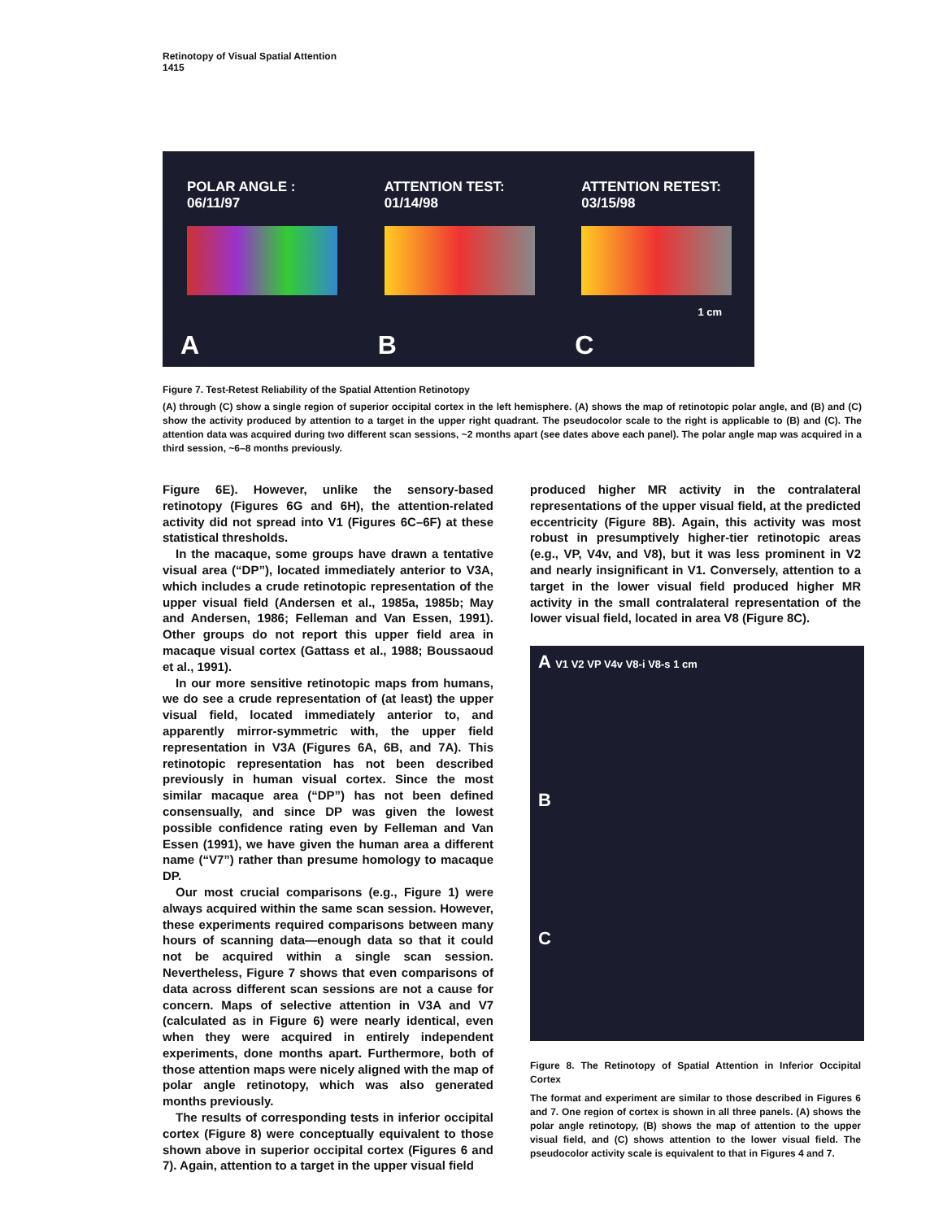Retinotopy of Visual Spatial Attention
1415
POLAR ANGLE :
06/11/97
A
ATTENTION TEST:
01/14/98
B
ATTENTION RETEST:
03/15/98
C
1 cm
Figure 7. Test-Retest Reliability of the Spatial Attention Retinotopy
(A) through (C) show a single region of superior occipital cortex in the left hemisphere. (A) shows the map of retinotopic polar angle, and (B) and (C) show the activity produced by attention to a target in the upper right quadrant. The pseudocolor scale to the right is applicable to (B) and (C). The attention data was acquired during two different scan sessions, ~2 months apart (see dates above each panel). The polar angle map was acquired in a third session, ~6–8 months previously.
Figure 6E). However, unlike the sensory-based retinotopy (Figures 6G and 6H), the attention-related activity did not spread into V1 (Figures 6C–6F) at these statistical thresholds.
In the macaque, some groups have drawn a tentative visual area (“DP”), located immediately anterior to V3A, which includes a crude retinotopic representation of the upper visual field (Andersen et al., 1985a, 1985b; May and Andersen, 1986; Felleman and Van Essen, 1991). Other groups do not report this upper field area in macaque visual cortex (Gattass et al., 1988; Boussaoud et al., 1991).
In our more sensitive retinotopic maps from humans, we do see a crude representation of (at least) the upper visual field, located immediately anterior to, and apparently mirror-symmetric with, the upper field representation in V3A (Figures 6A, 6B, and 7A). This retinotopic representation has not been described previously in human visual cortex. Since the most similar macaque area (“DP”) has not been defined consensually, and since DP was given the lowest possible confidence rating even by Felleman and Van Essen (1991), we have given the human area a different name (“V7”) rather than presume homology to macaque DP.
Our most crucial comparisons (e.g., Figure 1) were always acquired within the same scan session. However, these experiments required comparisons between many hours of scanning data—enough data so that it could not be acquired within a single scan session. Nevertheless, Figure 7 shows that even comparisons of data across different scan sessions are not a cause for concern. Maps of selective attention in V3A and V7 (calculated as in Figure 6) were nearly identical, even when they were acquired in entirely independent experiments, done months apart. Furthermore, both of those attention maps were nicely aligned with the map of polar angle retinotopy, which was also generated months previously.
The results of corresponding tests in inferior occipital cortex (Figure 8) were conceptually equivalent to those shown above in superior occipital cortex (Figures 6 and 7). Again, attention to a target in the upper visual field
produced higher MR activity in the contralateral representations of the upper visual field, at the predicted eccentricity (Figure 8B). Again, this activity was most robust in presumptively higher-tier retinotopic areas (e.g., VP, V4v, and V8), but it was less prominent in V2 and nearly insignificant in V1. Conversely, attention to a target in the lower visual field produced higher MR activity in the small contralateral representation of the lower visual field, located in area V8 (Figure 8C).
A V1 V2 VP V4v V8-i V8-s 1 cm
B
C
Figure 8. The Retinotopy of Spatial Attention in Inferior Occipital Cortex
The format and experiment are similar to those described in Figures 6 and 7. One region of cortex is shown in all three panels. (A) shows the polar angle retinotopy, (B) shows the map of attention to the upper visual field, and (C) shows attention to the lower visual field. The pseudocolor activity scale is equivalent to that in Figures 4 and 7.